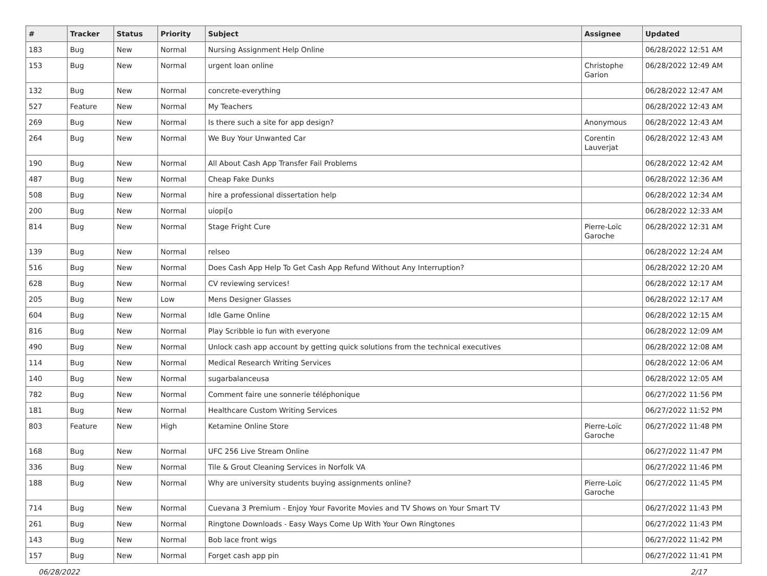| # | Tracker | Status | Priority | Subject | Assignee | Updated |
| --- | --- | --- | --- | --- | --- | --- |
| 183 | Bug | New | Normal | Nursing Assignment Help Online | | 06/28/2022 12:51 AM |
| 153 | Bug | New | Normal | urgent loan online | Christophe Garion | 06/28/2022 12:49 AM |
| 132 | Bug | New | Normal | concrete-everything | | 06/28/2022 12:47 AM |
| 527 | Feature | New | Normal | My Teachers | | 06/28/2022 12:43 AM |
| 269 | Bug | New | Normal | Is there such a site for app design? | Anonymous | 06/28/2022 12:43 AM |
| 264 | Bug | New | Normal | We Buy Your Unwanted Car | Corentin Lauverjat | 06/28/2022 12:43 AM |
| 190 | Bug | New | Normal | All About Cash App Transfer Fail Problems | | 06/28/2022 12:42 AM |
| 487 | Bug | New | Normal | Cheap Fake Dunks | | 06/28/2022 12:36 AM |
| 508 | Bug | New | Normal | hire a professional dissertation help | | 06/28/2022 12:34 AM |
| 200 | Bug | New | Normal | uiopi[o | | 06/28/2022 12:33 AM |
| 814 | Bug | New | Normal | Stage Fright Cure | Pierre-Loïc Garoche | 06/28/2022 12:31 AM |
| 139 | Bug | New | Normal | relseo | | 06/28/2022 12:24 AM |
| 516 | Bug | New | Normal | Does Cash App Help To Get Cash App Refund Without Any Interruption? | | 06/28/2022 12:20 AM |
| 628 | Bug | New | Normal | CV reviewing services! | | 06/28/2022 12:17 AM |
| 205 | Bug | New | Low | Mens Designer Glasses | | 06/28/2022 12:17 AM |
| 604 | Bug | New | Normal | Idle Game Online | | 06/28/2022 12:15 AM |
| 816 | Bug | New | Normal | Play Scribble io fun with everyone | | 06/28/2022 12:09 AM |
| 490 | Bug | New | Normal | Unlock cash app account by getting quick solutions from the technical executives | | 06/28/2022 12:08 AM |
| 114 | Bug | New | Normal | Medical Research Writing Services | | 06/28/2022 12:06 AM |
| 140 | Bug | New | Normal | sugarbalanceusa | | 06/28/2022 12:05 AM |
| 782 | Bug | New | Normal | Comment faire une sonnerie téléphonique | | 06/27/2022 11:56 PM |
| 181 | Bug | New | Normal | Healthcare Custom Writing Services | | 06/27/2022 11:52 PM |
| 803 | Feature | New | High | Ketamine Online Store | Pierre-Loïc Garoche | 06/27/2022 11:48 PM |
| 168 | Bug | New | Normal | UFC 256 Live Stream Online | | 06/27/2022 11:47 PM |
| 336 | Bug | New | Normal | Tile & Grout Cleaning Services in Norfolk VA | | 06/27/2022 11:46 PM |
| 188 | Bug | New | Normal | Why are university students buying assignments online? | Pierre-Loïc Garoche | 06/27/2022 11:45 PM |
| 714 | Bug | New | Normal | Cuevana 3 Premium - Enjoy Your Favorite Movies and TV Shows on Your Smart TV | | 06/27/2022 11:43 PM |
| 261 | Bug | New | Normal | Ringtone Downloads - Easy Ways Come Up With Your Own Ringtones | | 06/27/2022 11:43 PM |
| 143 | Bug | New | Normal | Bob lace front wigs | | 06/27/2022 11:42 PM |
| 157 | Bug | New | Normal | Forget cash app pin | | 06/27/2022 11:41 PM |
06/28/2022 2/17